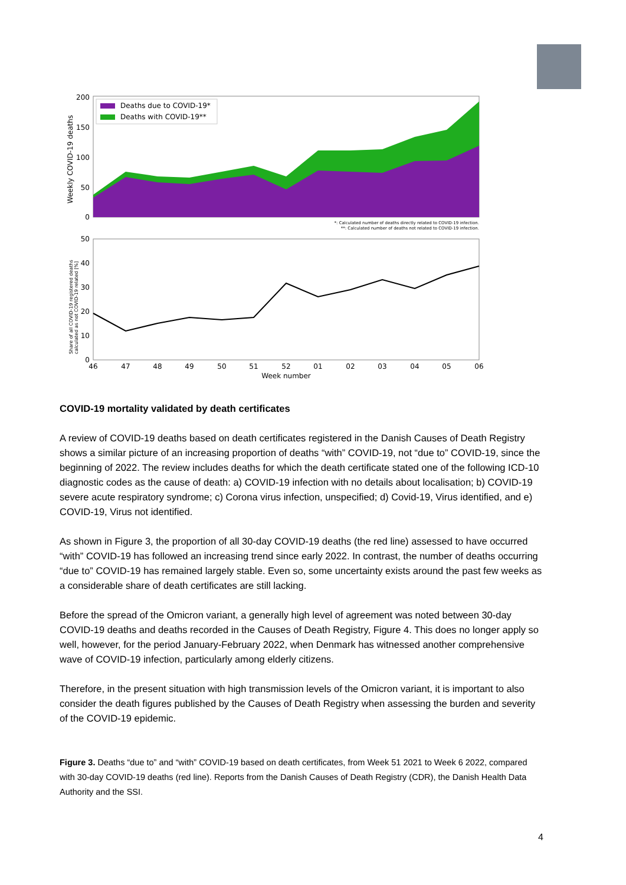200
150
100
50
0
Weekly COVID-19 deaths
Deaths due to COVID-19*
Deaths with COVID-19**
*: Calculated number of deaths directly related to COVID-19 infection.
**: Calculated number of deaths not related to COVID-19 infection.
50
40
30
20
10
0
Share of all COVID-19 registered deaths
calculated as not COVID-19 related [%]
46
47
48
49
50
51
52
01
02
03
04
05
06
Week number
COVID-19 mortality validated by death certificates
A review of COVID-19 deaths based on death certificates registered in the Danish Causes of Death Registry shows a similar picture of an increasing proportion of deaths “with” COVID-19, not “due to” COVID-19, since the beginning of 2022. The review includes deaths for which the death certificate stated one of the following ICD-10 diagnostic codes as the cause of death: a) COVID-19 infection with no details about localisation; b) COVID-19 severe acute respiratory syndrome; c) Corona virus infection, unspecified; d) Covid-19, Virus identified, and e) COVID-19, Virus not identified.
As shown in Figure 3, the proportion of all 30-day COVID-19 deaths (the red line) assessed to have occurred “with” COVID-19 has followed an increasing trend since early 2022. In contrast, the number of deaths occurring “due to” COVID-19 has remained largely stable. Even so, some uncertainty exists around the past few weeks as a considerable share of death certificates are still lacking.
Before the spread of the Omicron variant, a generally high level of agreement was noted between 30-day COVID-19 deaths and deaths recorded in the Causes of Death Registry, Figure 4. This does no longer apply so well, however, for the period January-February 2022, when Denmark has witnessed another comprehensive wave of COVID-19 infection, particularly among elderly citizens.
Therefore, in the present situation with high transmission levels of the Omicron variant, it is important to also consider the death figures published by the Causes of Death Registry when assessing the burden and severity of the COVID-19 epidemic.
Figure 3. Deaths “due to” and “with” COVID-19 based on death certificates, from Week 51 2021 to Week 6 2022, compared with 30-day COVID-19 deaths (red line). Reports from the Danish Causes of Death Registry (CDR), the Danish Health Data Authority and the SSI.
4